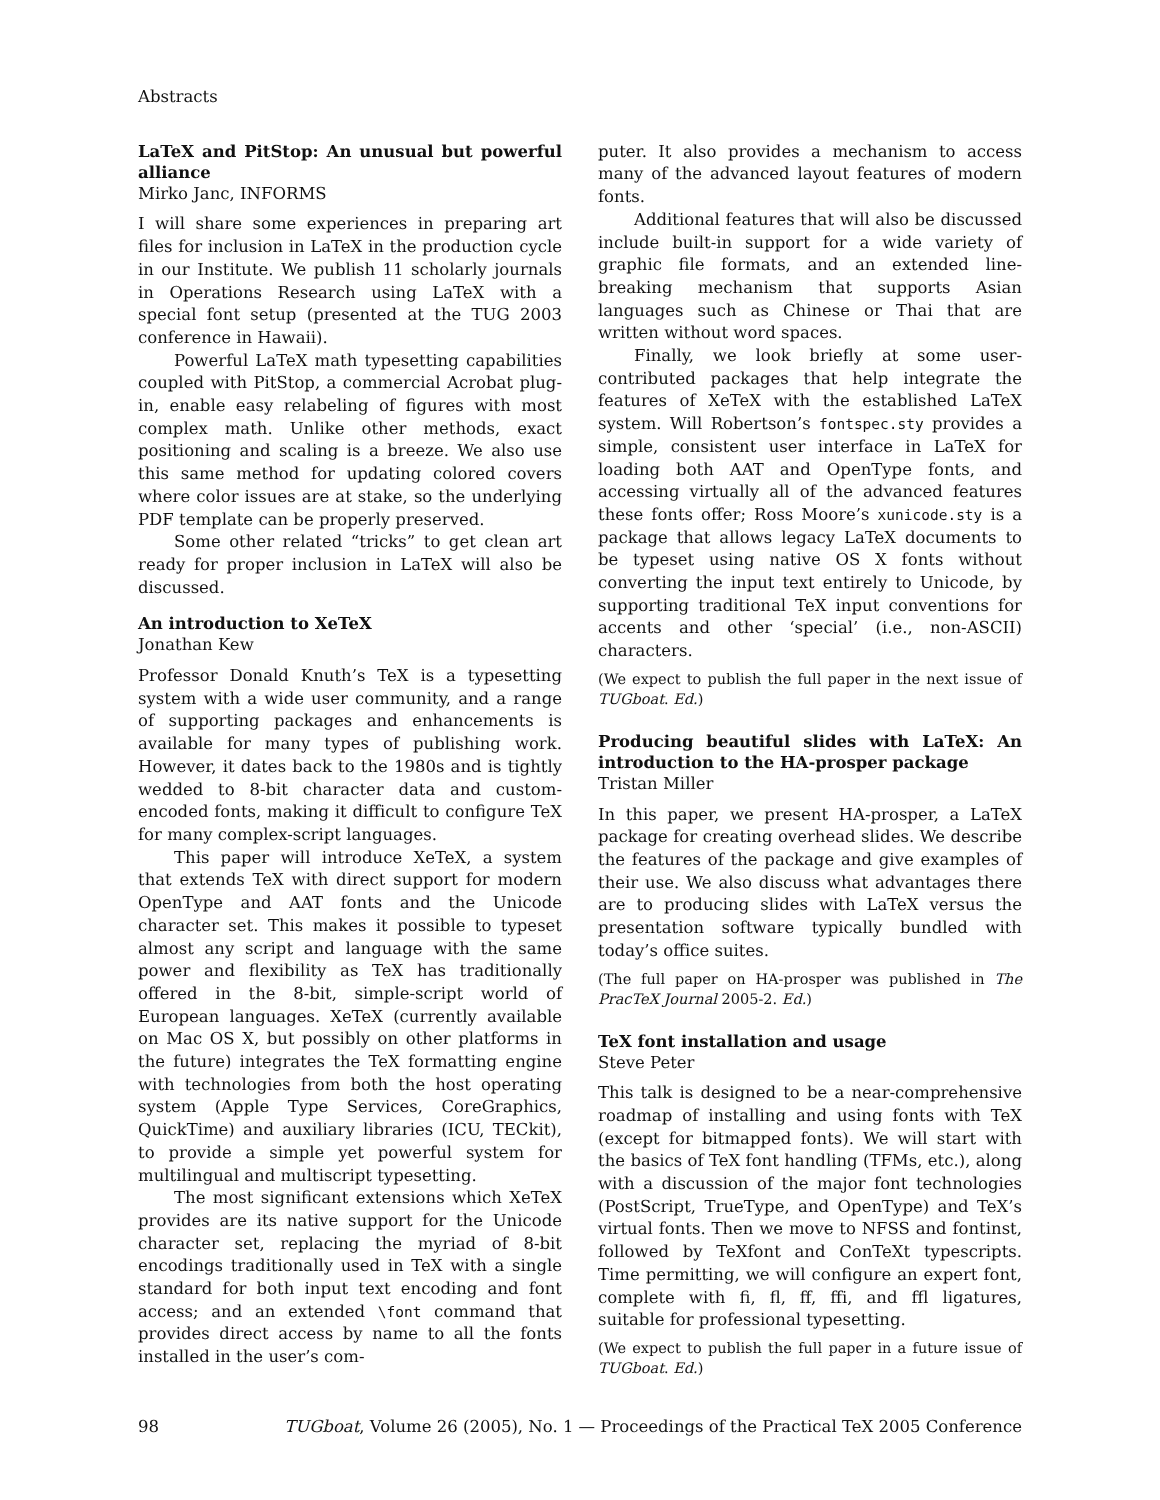Abstracts
LaTeX and PitStop: An unusual but powerful alliance
Mirko Janc, INFORMS
I will share some experiences in preparing art files for inclusion in LaTeX in the production cycle in our Institute. We publish 11 scholarly journals in Operations Research using LaTeX with a special font setup (presented at the TUG 2003 conference in Hawaii).
Powerful LaTeX math typesetting capabilities coupled with PitStop, a commercial Acrobat plug-in, enable easy relabeling of figures with most complex math. Unlike other methods, exact positioning and scaling is a breeze. We also use this same method for updating colored covers where color issues are at stake, so the underlying PDF template can be properly preserved.
Some other related “tricks” to get clean art ready for proper inclusion in LaTeX will also be discussed.
An introduction to XeTeX
Jonathan Kew
Professor Donald Knuth’s TeX is a typesetting system with a wide user community, and a range of supporting packages and enhancements is available for many types of publishing work. However, it dates back to the 1980s and is tightly wedded to 8-bit character data and custom-encoded fonts, making it difficult to configure TeX for many complex-script languages.
This paper will introduce XeTeX, a system that extends TeX with direct support for modern OpenType and AAT fonts and the Unicode character set. This makes it possible to typeset almost any script and language with the same power and flexibility as TeX has traditionally offered in the 8-bit, simple-script world of European languages. XeTeX (currently available on Mac OS X, but possibly on other platforms in the future) integrates the TeX formatting engine with technologies from both the host operating system (Apple Type Services, CoreGraphics, QuickTime) and auxiliary libraries (ICU, TECkit), to provide a simple yet powerful system for multilingual and multiscript typesetting.
The most significant extensions which XeTeX provides are its native support for the Unicode character set, replacing the myriad of 8-bit encodings traditionally used in TeX with a single standard for both input text encoding and font access; and an extended \font command that provides direct access by name to all the fonts installed in the user’s com-
puter. It also provides a mechanism to access many of the advanced layout features of modern fonts.
Additional features that will also be discussed include built-in support for a wide variety of graphic file formats, and an extended line-breaking mechanism that supports Asian languages such as Chinese or Thai that are written without word spaces.
Finally, we look briefly at some user-contributed packages that help integrate the features of XeTeX with the established LaTeX system. Will Robertson’s fontspec.sty provides a simple, consistent user interface in LaTeX for loading both AAT and OpenType fonts, and accessing virtually all of the advanced features these fonts offer; Ross Moore’s xunicode.sty is a package that allows legacy LaTeX documents to be typeset using native OS X fonts without converting the input text entirely to Unicode, by supporting traditional TeX input conventions for accents and other ‘special’ (i.e., non-ASCII) characters.
(We expect to publish the full paper in the next issue of TUGboat. Ed.)
Producing beautiful slides with LaTeX: An introduction to the HA-prosper package
Tristan Miller
In this paper, we present HA-prosper, a LaTeX package for creating overhead slides. We describe the features of the package and give examples of their use. We also discuss what advantages there are to producing slides with LaTeX versus the presentation software typically bundled with today’s office suites.
(The full paper on HA-prosper was published in The PracTeX Journal 2005-2. Ed.)
TeX font installation and usage
Steve Peter
This talk is designed to be a near-comprehensive roadmap of installing and using fonts with TeX (except for bitmapped fonts). We will start with the basics of TeX font handling (TFMs, etc.), along with a discussion of the major font technologies (PostScript, TrueType, and OpenType) and TeX’s virtual fonts. Then we move to NFSS and fontinst, followed by TeXfont and ConTeXt typescripts. Time permitting, we will configure an expert font, complete with fi, fl, ff, ffi, and ffl ligatures, suitable for professional typesetting.
(We expect to publish the full paper in a future issue of TUGboat. Ed.)
98 TUGboat, Volume 26 (2005), No. 1 — Proceedings of the Practical TeX 2005 Conference